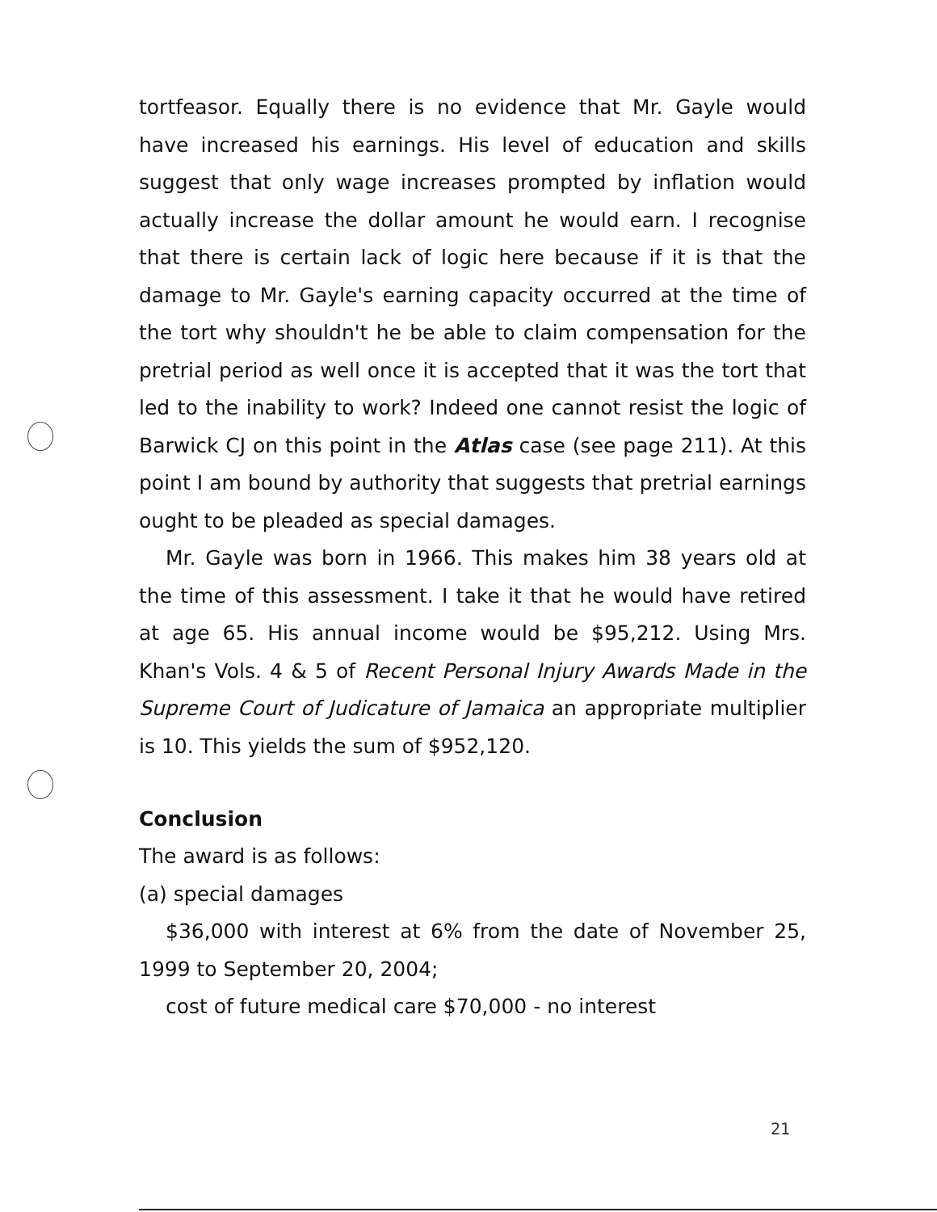tortfeasor. Equally there is no evidence that Mr. Gayle would have increased his earnings. His level of education and skills suggest that only wage increases prompted by inflation would actually increase the dollar amount he would earn. I recognise that there is certain lack of logic here because if it is that the damage to Mr. Gayle's earning capacity occurred at the time of the tort why shouldn't he be able to claim compensation for the pretrial period as well once it is accepted that it was the tort that led to the inability to work? Indeed one cannot resist the logic of Barwick CJ on this point in the Atlas case (see page 211). At this point I am bound by authority that suggests that pretrial earnings ought to be pleaded as special damages.
Mr. Gayle was born in 1966. This makes him 38 years old at the time of this assessment. I take it that he would have retired at age 65. His annual income would be $95,212. Using Mrs. Khan's Vols. 4 & 5 of Recent Personal Injury Awards Made in the Supreme Court of Judicature of Jamaica an appropriate multiplier is 10. This yields the sum of $952,120.
Conclusion
The award is as follows:
(a) special damages
$36,000 with interest at 6% from the date of November 25, 1999 to September 20, 2004;
cost of future medical care $70,000 - no interest
21